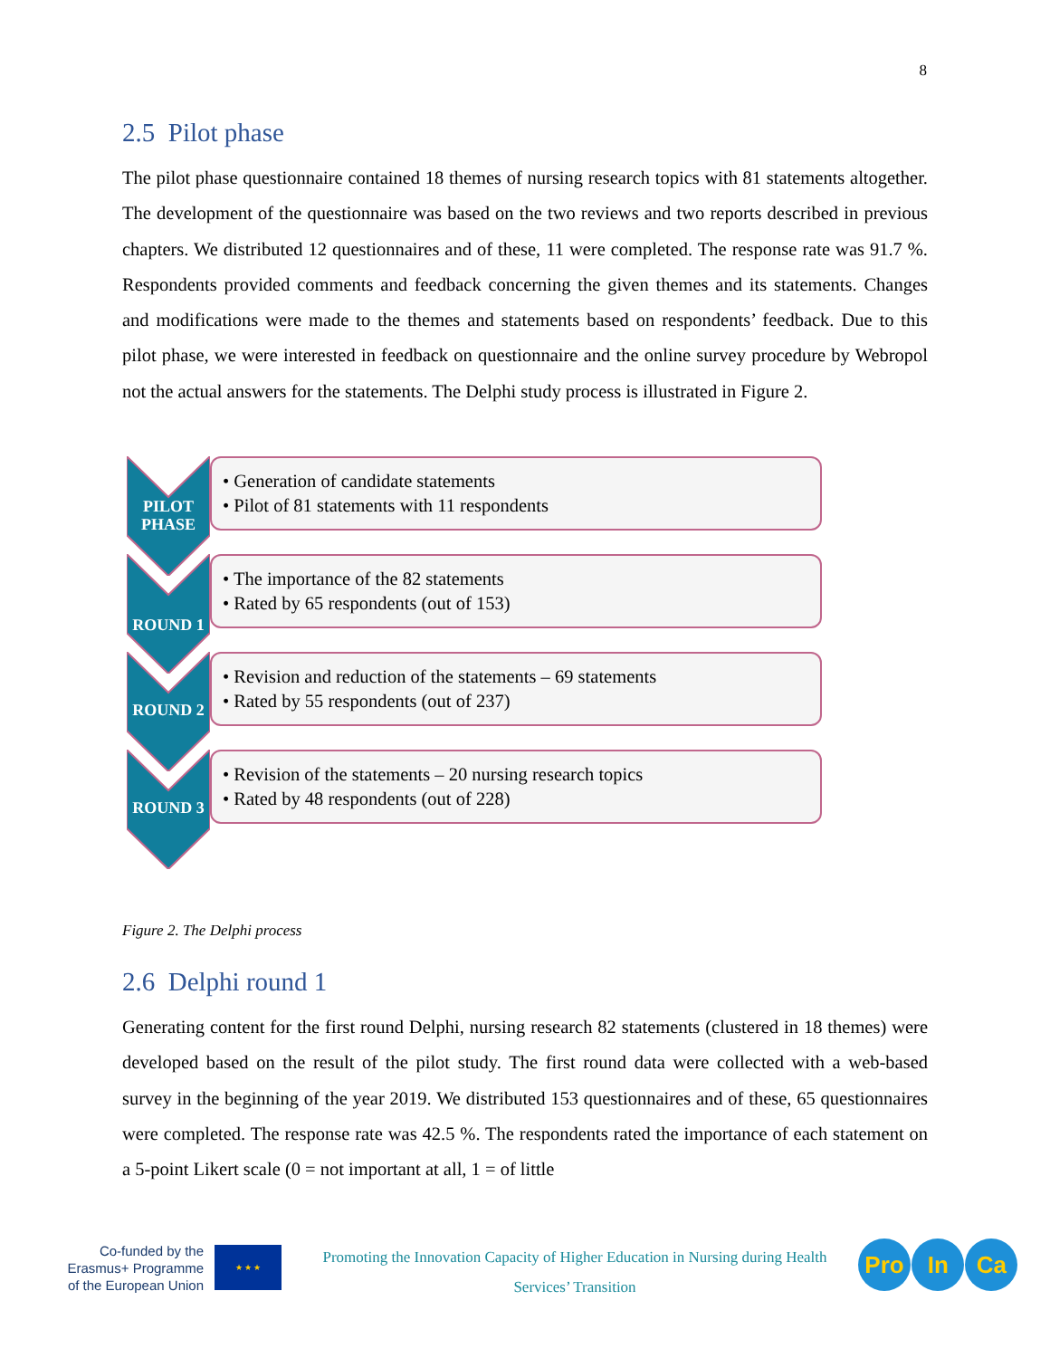8
2.5 Pilot phase
The pilot phase questionnaire contained 18 themes of nursing research topics with 81 statements altogether. The development of the questionnaire was based on the two reviews and two reports described in previous chapters. We distributed 12 questionnaires and of these, 11 were completed. The response rate was 91.7 %. Respondents provided comments and feedback concerning the given themes and its statements. Changes and modifications were made to the themes and statements based on respondents’ feedback. Due to this pilot phase, we were interested in feedback on questionnaire and the online survey procedure by Webropol not the actual answers for the statements. The Delphi study process is illustrated in Figure 2.
PILOT
PHASE
• Generation of candidate statements
• Pilot of 81 statements with 11 respondents
ROUND 1
• The importance of the 82 statements
• Rated by 65 respondents (out of 153)
ROUND 2
• Revision and reduction of the statements – 69 statements
• Rated by 55 respondents (out of 237)
ROUND 3
• Revision of the statements – 20 nursing research topics
• Rated by 48 respondents (out of 228)
Figure 2. The Delphi process
2.6 Delphi round 1
Generating content for the first round Delphi, nursing research 82 statements (clustered in 18 themes) were developed based on the result of the pilot study. The first round data were collected with a web-based survey in the beginning of the year 2019. We distributed 153 questionnaires and of these, 65 questionnaires were completed. The response rate was 42.5 %. The respondents rated the importance of each statement on a 5-point Likert scale (0 = not important at all, 1 = of little
Co-funded by the Erasmus+ Programme of the European Union
★ ★ ★
Promoting the Innovation Capacity of Higher Education in Nursing during Health Services’ Transition
Pro In Ca